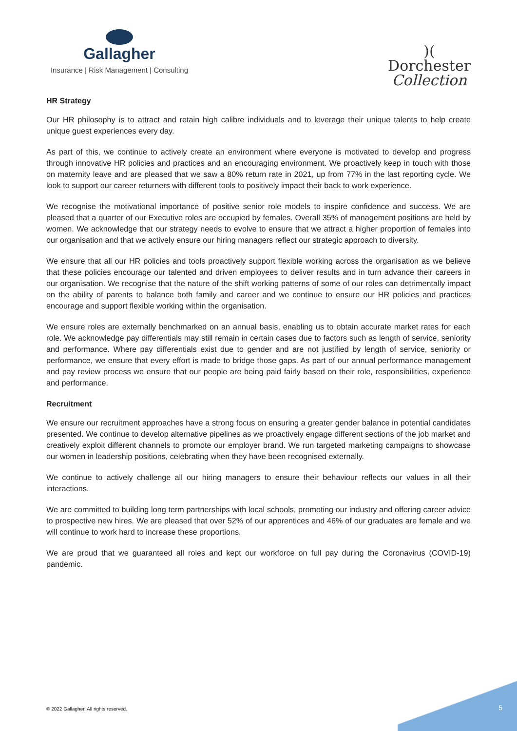Gallagher
Insurance | Risk Management | Consulting
)(
Dorchester
Collection
HR Strategy
Our HR philosophy is to attract and retain high calibre individuals and to leverage their unique talents to help create unique guest experiences every day.
As part of this, we continue to actively create an environment where everyone is motivated to develop and progress through innovative HR policies and practices and an encouraging environment. We proactively keep in touch with those on maternity leave and are pleased that we saw a 80% return rate in 2021, up from 77% in the last reporting cycle. We look to support our career returners with different tools to positively impact their back to work experience.
We recognise the motivational importance of positive senior role models to inspire confidence and success. We are pleased that a quarter of our Executive roles are occupied by females. Overall 35% of management positions are held by women. We acknowledge that our strategy needs to evolve to ensure that we attract a higher proportion of females into our organisation and that we actively ensure our hiring managers reflect our strategic approach to diversity.
We ensure that all our HR policies and tools proactively support flexible working across the organisation as we believe that these policies encourage our talented and driven employees to deliver results and in turn advance their careers in our organisation. We recognise that the nature of the shift working patterns of some of our roles can detrimentally impact on the ability of parents to balance both family and career and we continue to ensure our HR policies and practices encourage and support flexible working within the organisation.
We ensure roles are externally benchmarked on an annual basis, enabling us to obtain accurate market rates for each role. We acknowledge pay differentials may still remain in certain cases due to factors such as length of service, seniority and performance. Where pay differentials exist due to gender and are not justified by length of service, seniority or performance, we ensure that every effort is made to bridge those gaps. As part of our annual performance management and pay review process we ensure that our people are being paid fairly based on their role, responsibilities, experience and performance.
Recruitment
We ensure our recruitment approaches have a strong focus on ensuring a greater gender balance in potential candidates presented. We continue to develop alternative pipelines as we proactively engage different sections of the job market and creatively exploit different channels to promote our employer brand. We run targeted marketing campaigns to showcase our women in leadership positions, celebrating when they have been recognised externally.
We continue to actively challenge all our hiring managers to ensure their behaviour reflects our values in all their interactions.
We are committed to building long term partnerships with local schools, promoting our industry and offering career advice to prospective new hires. We are pleased that over 52% of our apprentices and 46% of our graduates are female and we will continue to work hard to increase these proportions.
We are proud that we guaranteed all roles and kept our workforce on full pay during the Coronavirus (COVID-19) pandemic.
© 2022 Gallagher. All rights reserved.
5